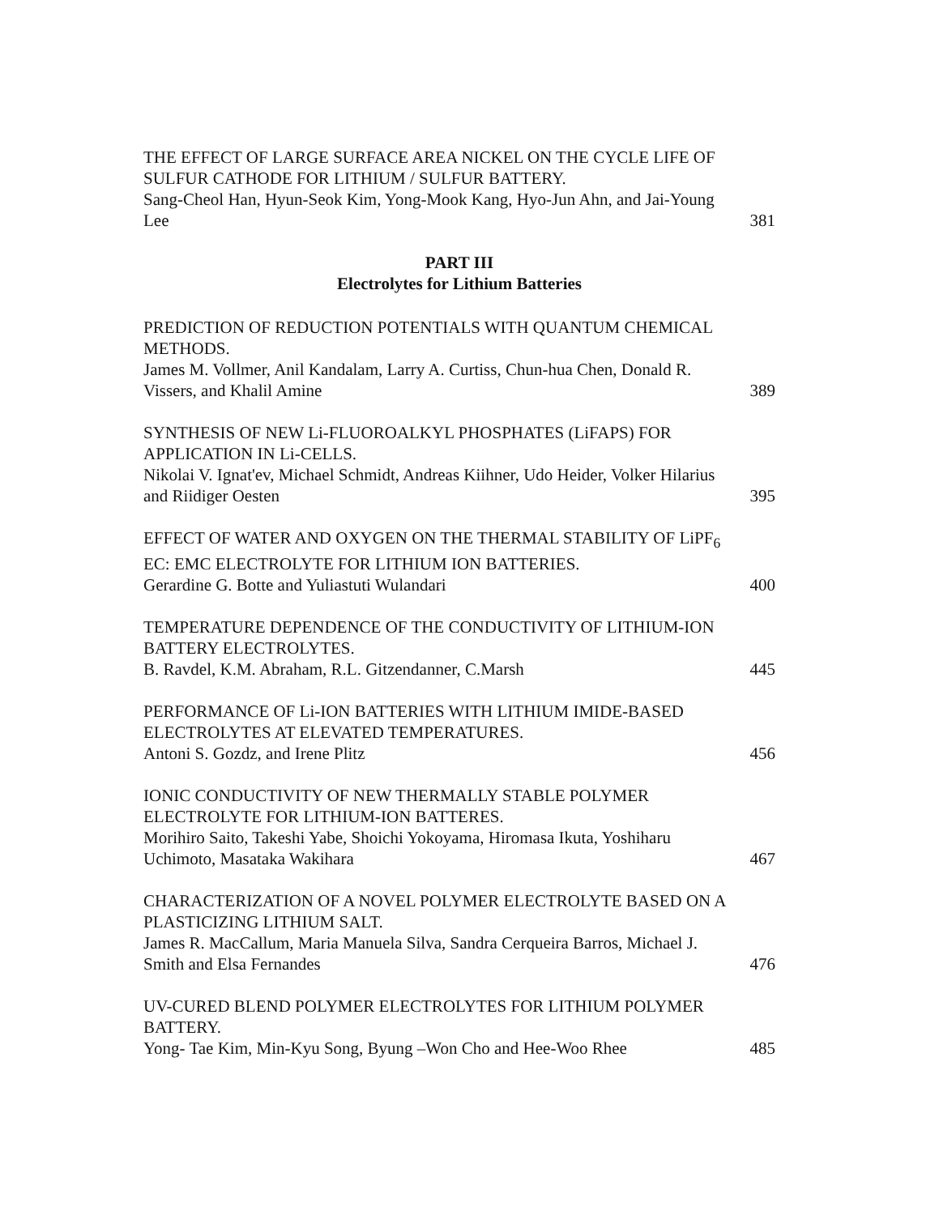THE EFFECT OF LARGE SURFACE AREA NICKEL ON THE CYCLE LIFE OF SULFUR CATHODE FOR LITHIUM / SULFUR BATTERY.
Sang-Cheol Han, Hyun-Seok Kim, Yong-Mook Kang, Hyo-Jun Ahn, and Jai-Young Lee
381
PART III
Electrolytes for Lithium Batteries
PREDICTION OF REDUCTION POTENTIALS WITH QUANTUM CHEMICAL METHODS.
James M. Vollmer, Anil Kandalam, Larry A. Curtiss, Chun-hua Chen, Donald R. Vissers, and Khalil Amine
389
SYNTHESIS OF NEW Li-FLUOROALKYL PHOSPHATES (LiFAPS) FOR APPLICATION IN Li-CELLS.
Nikolai V. Ignat'ev, Michael Schmidt, Andreas Kiihner, Udo Heider, Volker Hilarius and Riidiger Oesten
395
EFFECT OF WATER AND OXYGEN ON THE THERMAL STABILITY OF LiPF<sub>6</sub> EC: EMC ELECTROLYTE FOR LITHIUM ION BATTERIES.
Gerardine G. Botte and Yuliastuti Wulandari
400
TEMPERATURE DEPENDENCE OF THE CONDUCTIVITY OF LITHIUM-ION BATTERY ELECTROLYTES.
B. Ravdel, K.M. Abraham, R.L. Gitzendanner, C.Marsh
445
PERFORMANCE OF Li-ION BATTERIES WITH LITHIUM IMIDE-BASED ELECTROLYTES AT ELEVATED TEMPERATURES.
Antoni S. Gozdz, and Irene Plitz
456
IONIC CONDUCTIVITY OF NEW THERMALLY STABLE POLYMER ELECTROLYTE FOR LITHIUM-ION BATTERES.
Morihiro Saito, Takeshi Yabe, Shoichi Yokoyama, Hiromasa Ikuta, Yoshiharu Uchimoto, Masataka Wakihara
467
CHARACTERIZATION OF A NOVEL POLYMER ELECTROLYTE BASED ON A PLASTICIZING LITHIUM SALT.
James R. MacCallum, Maria Manuela Silva, Sandra Cerqueira Barros, Michael J. Smith and Elsa Fernandes
476
UV-CURED BLEND POLYMER ELECTROLYTES FOR LITHIUM POLYMER BATTERY.
Yong- Tae Kim, Min-Kyu Song, Byung –Won Cho and Hee-Woo Rhee
485